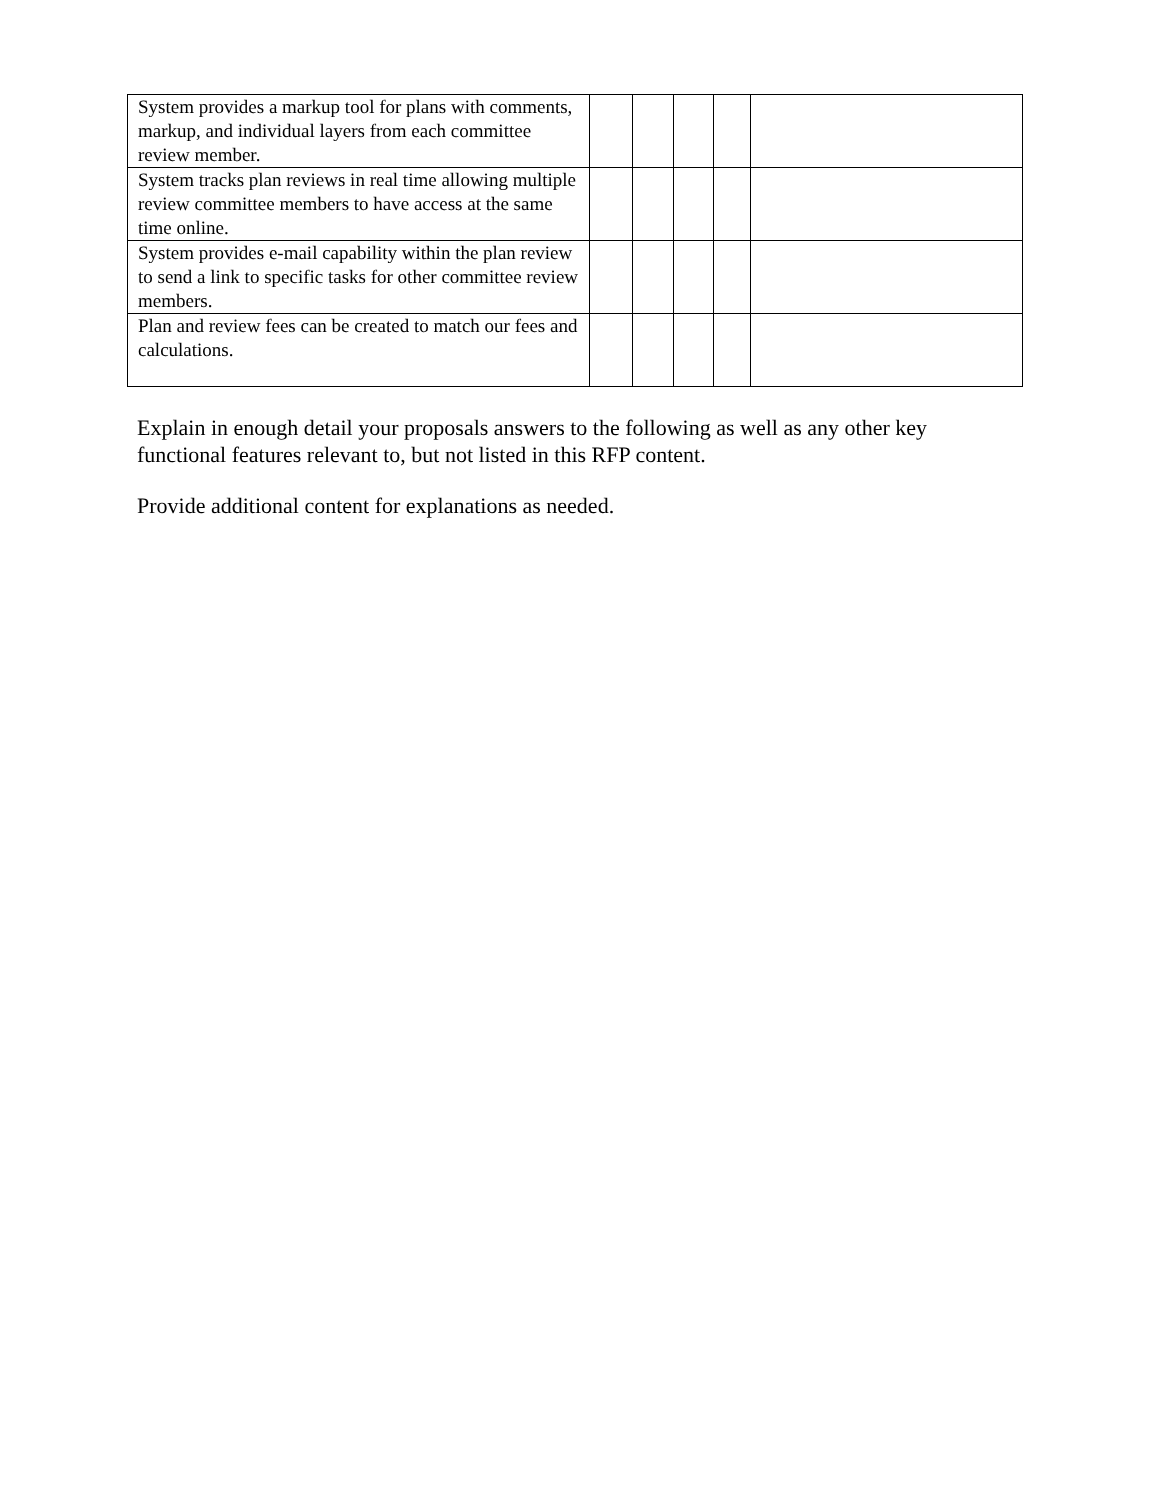| System provides a markup tool for plans with comments, markup, and individual layers from each committee review member. | | | | | |
| System tracks plan reviews in real time allowing multiple review committee members to have access at the same time online. | | | | | |
| System provides e-mail capability within the plan review to send a link to specific tasks for other committee review members. | | | | | |
| Plan and review fees can be created to match our fees and calculations. | | | | | |
Explain in enough detail your proposals answers to the following as well as any other key functional features relevant to, but not listed in this RFP content.
Provide additional content for explanations as needed.